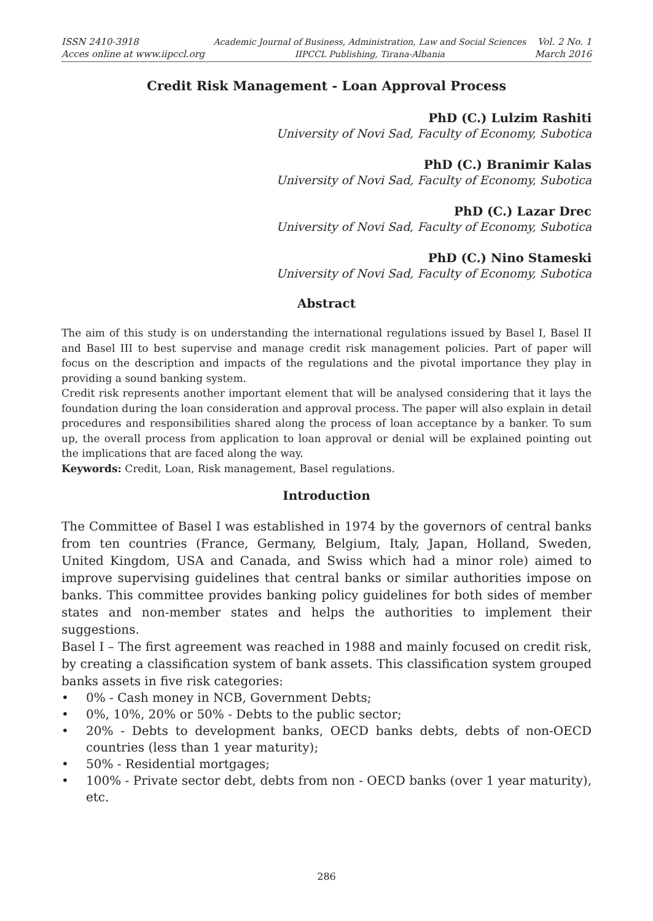ISSN 2410-3918
Acces online at www.iipccl.org
Academic Journal of Business, Administration, Law and Social Sciences
IIPCCL Publishing, Tirana-Albania
Vol. 2 No. 1
March 2016
Credit Risk Management - Loan Approval Process
PhD (C.) Lulzim Rashiti
University of Novi Sad, Faculty of Economy, Subotica
PhD (C.) Branimir Kalas
University of Novi Sad, Faculty of Economy, Subotica
PhD (C.) Lazar Drec
University of Novi Sad, Faculty of Economy, Subotica
PhD (C.) Nino Stameski
University of Novi Sad, Faculty of Economy, Subotica
Abstract
The aim of this study is on understanding the international regulations issued by Basel I, Basel II and Basel III to best supervise and manage credit risk management policies. Part of paper will focus on the description and impacts of the regulations and the pivotal importance they play in providing a sound banking system.
Credit risk represents another important element that will be analysed considering that it lays the foundation during the loan consideration and approval process. The paper will also explain in detail procedures and responsibilities shared along the process of loan acceptance by a banker. To sum up, the overall process from application to loan approval or denial will be explained pointing out the implications that are faced along the way.
Keywords: Credit, Loan, Risk management, Basel regulations.
Introduction
The Committee of Basel I was established in 1974 by the governors of central banks from ten countries (France, Germany, Belgium, Italy, Japan, Holland, Sweden, United Kingdom, USA and Canada, and Swiss which had a minor role) aimed to improve supervising guidelines that central banks or similar authorities impose on banks. This committee provides banking policy guidelines for both sides of member states and non-member states and helps the authorities to implement their suggestions.
Basel I – The first agreement was reached in 1988 and mainly focused on credit risk, by creating a classification system of bank assets. This classification system grouped banks assets in five risk categories:
• 0% - Cash money in NCB, Government Debts;
• 0%, 10%, 20% or 50% - Debts to the public sector;
• 20% - Debts to development banks, OECD banks debts, debts of non-OECD countries (less than 1 year maturity);
• 50% - Residential mortgages;
• 100% - Private sector debt, debts from non - OECD banks (over 1 year maturity), etc.
286